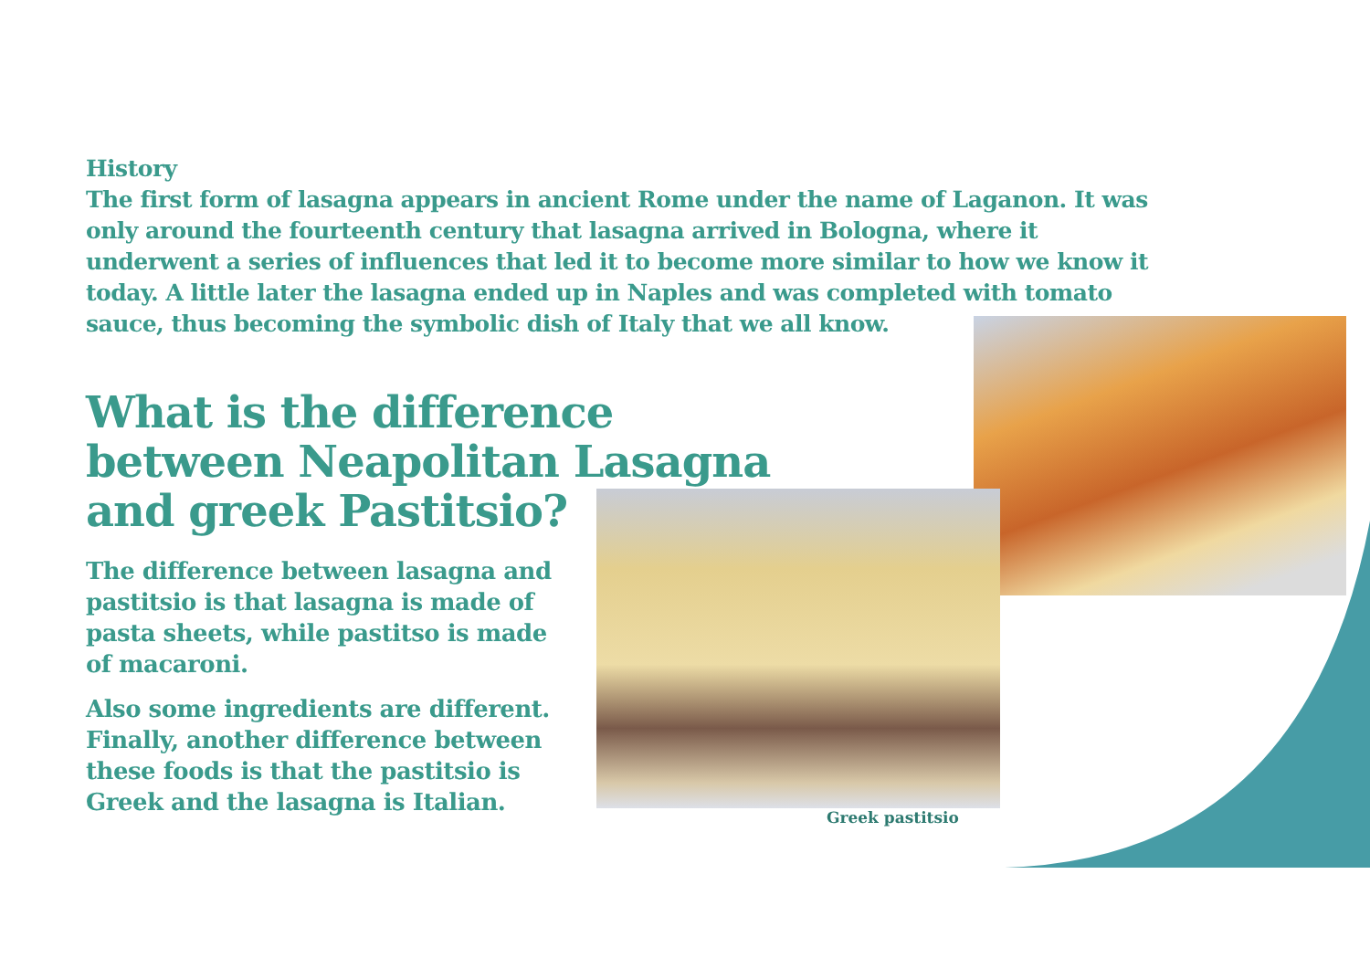History
The first form of lasagna appears in ancient Rome under the name of Laganon. It was only around the fourteenth century that lasagna arrived in Bologna, where it underwent a series of influences that led it to become more similar to how we know it today. A little later the lasagna ended up in Naples and was completed with tomato sauce, thus becoming the symbolic dish of Italy that we all know.
What is the difference between Neapolitan Lasagna and greek Pastitsio?
The difference between lasagna and pastitsio is that lasagna is made of pasta sheets, while pastitso is made of macaroni.
Also some ingredients are different. Finally, another difference between these foods is that the pastitsio is Greek and the lasagna is Italian.
Greek pastitsio